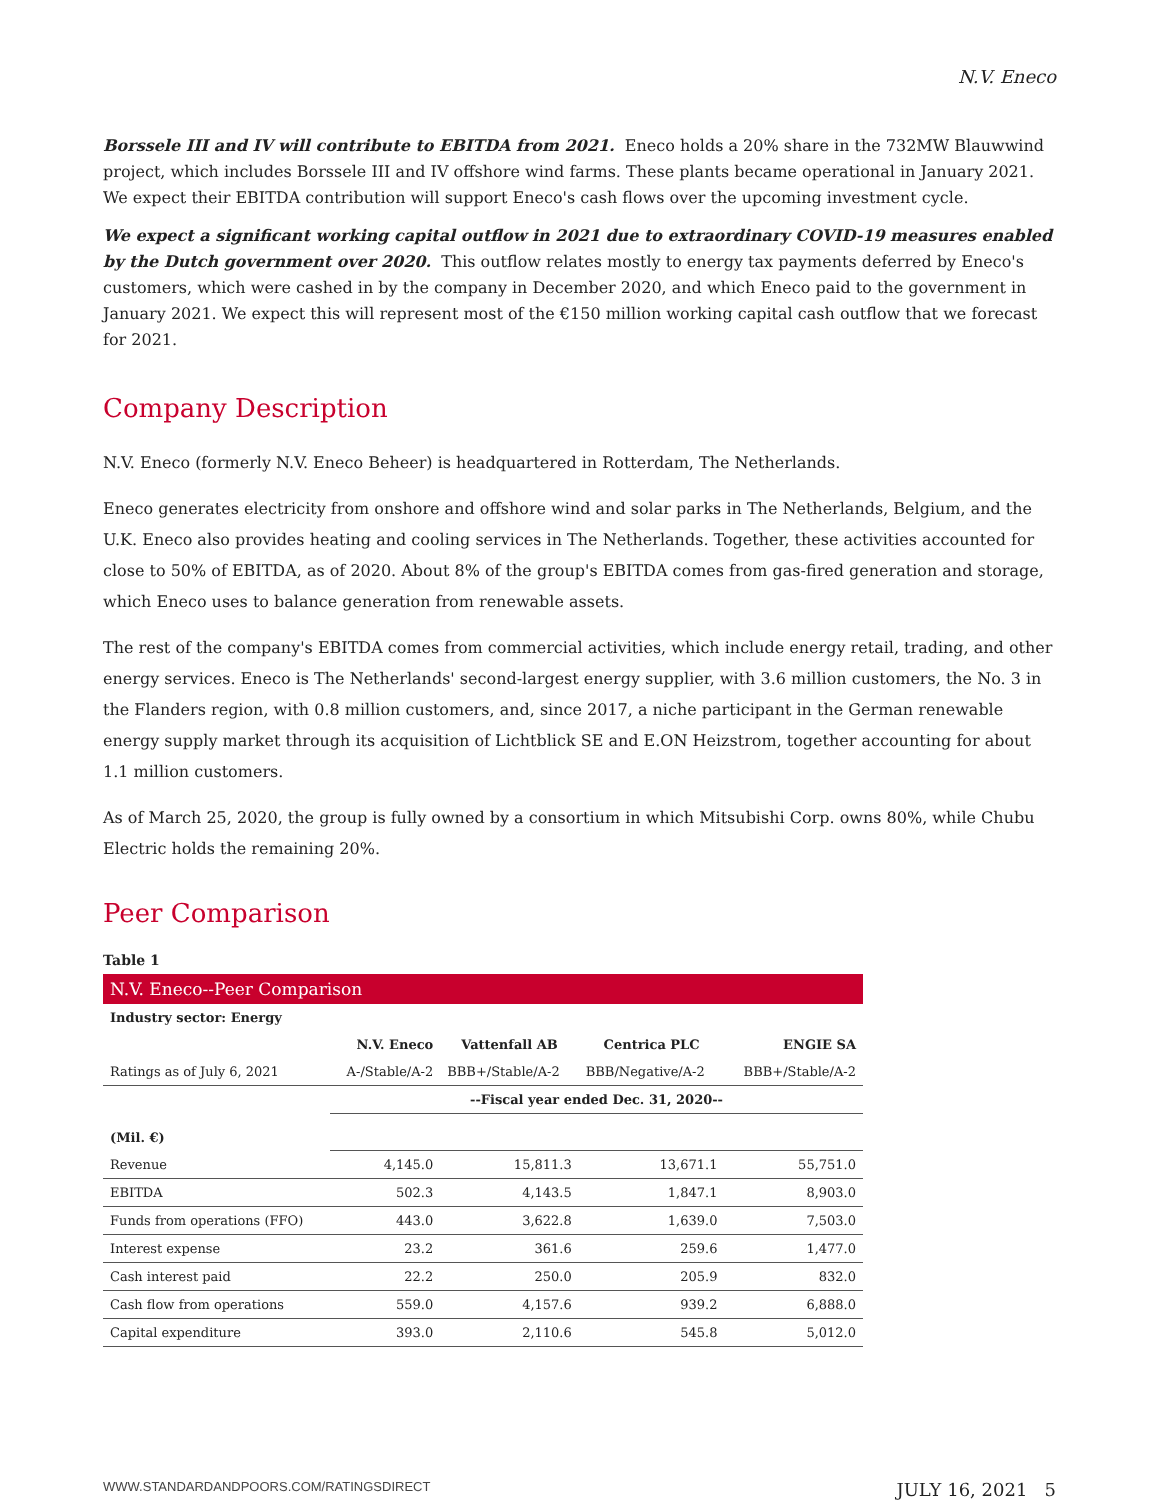N.V. Eneco
Borssele III and IV will contribute to EBITDA from 2021. Eneco holds a 20% share in the 732MW Blauwwind project, which includes Borssele III and IV offshore wind farms. These plants became operational in January 2021. We expect their EBITDA contribution will support Eneco's cash flows over the upcoming investment cycle.
We expect a significant working capital outflow in 2021 due to extraordinary COVID-19 measures enabled by the Dutch government over 2020. This outflow relates mostly to energy tax payments deferred by Eneco's customers, which were cashed in by the company in December 2020, and which Eneco paid to the government in January 2021. We expect this will represent most of the €150 million working capital cash outflow that we forecast for 2021.
Company Description
N.V. Eneco (formerly N.V. Eneco Beheer) is headquartered in Rotterdam, The Netherlands.
Eneco generates electricity from onshore and offshore wind and solar parks in The Netherlands, Belgium, and the U.K. Eneco also provides heating and cooling services in The Netherlands. Together, these activities accounted for close to 50% of EBITDA, as of 2020. About 8% of the group's EBITDA comes from gas-fired generation and storage, which Eneco uses to balance generation from renewable assets.
The rest of the company's EBITDA comes from commercial activities, which include energy retail, trading, and other energy services. Eneco is The Netherlands' second-largest energy supplier, with 3.6 million customers, the No. 3 in the Flanders region, with 0.8 million customers, and, since 2017, a niche participant in the German renewable energy supply market through its acquisition of Lichtblick SE and E.ON Heizstrom, together accounting for about 1.1 million customers.
As of March 25, 2020, the group is fully owned by a consortium in which Mitsubishi Corp. owns 80%, while Chubu Electric holds the remaining 20%.
Peer Comparison
Table 1
| N.V. Eneco--Peer Comparison | | | | |
| Industry sector: Energy | | | | |
| | N.V. Eneco | Vattenfall AB | Centrica PLC | ENGIE SA |
| Ratings as of July 6, 2021 | A-/Stable/A-2 | BBB+/Stable/A-2 | BBB/Negative/A-2 | BBB+/Stable/A-2 |
| | --Fiscal year ended Dec. 31, 2020-- | | | |
| (Mil. €) | | | | |
| Revenue | 4,145.0 | 15,811.3 | 13,671.1 | 55,751.0 |
| EBITDA | 502.3 | 4,143.5 | 1,847.1 | 8,903.0 |
| Funds from operations (FFO) | 443.0 | 3,622.8 | 1,639.0 | 7,503.0 |
| Interest expense | 23.2 | 361.6 | 259.6 | 1,477.0 |
| Cash interest paid | 22.2 | 250.0 | 205.9 | 832.0 |
| Cash flow from operations | 559.0 | 4,157.6 | 939.2 | 6,888.0 |
| Capital expenditure | 393.0 | 2,110.6 | 545.8 | 5,012.0 |
WWW.STANDARDANDPOORS.COM/RATINGSDIRECT JULY 16, 2021 5